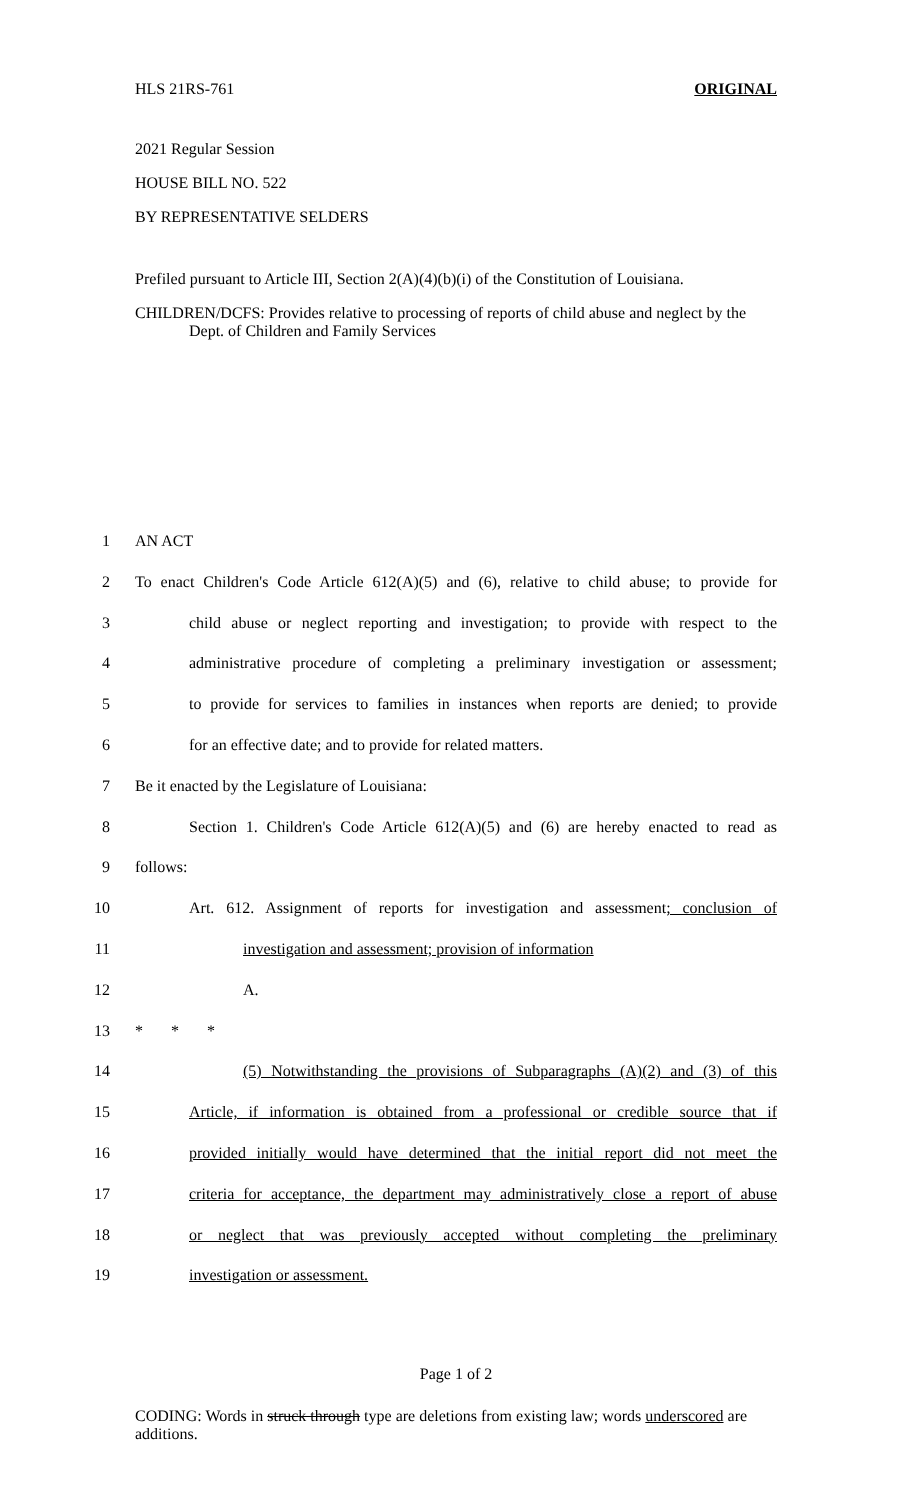HLS 21RS-761 ORIGINAL
2021 Regular Session
HOUSE BILL NO. 522
BY REPRESENTATIVE SELDERS
Prefiled pursuant to Article III, Section 2(A)(4)(b)(i) of the Constitution of Louisiana.
CHILDREN/DCFS: Provides relative to processing of reports of child abuse and neglect by the Dept. of Children and Family Services
1 AN ACT
2 To enact Children's Code Article 612(A)(5) and (6), relative to child abuse; to provide for
3 child abuse or neglect reporting and investigation; to provide with respect to the
4 administrative procedure of completing a preliminary investigation or assessment;
5 to provide for services to families in instances when reports are denied; to provide
6 for an effective date; and to provide for related matters.
7 Be it enacted by the Legislature of Louisiana:
8 Section 1. Children's Code Article 612(A)(5) and (6) are hereby enacted to read as
9 follows:
10 Art. 612. Assignment of reports for investigation and assessment; conclusion of
11 investigation and assessment; provision of information
12 A.
13 * * *
14 (5) Notwithstanding the provisions of Subparagraphs (A)(2) and (3) of this
15 Article, if information is obtained from a professional or credible source that if
16 provided initially would have determined that the initial report did not meet the
17 criteria for acceptance, the department may administratively close a report of abuse
18 or neglect that was previously accepted without completing the preliminary
19 investigation or assessment.
Page 1 of 2
CODING: Words in struck through type are deletions from existing law; words underscored are additions.